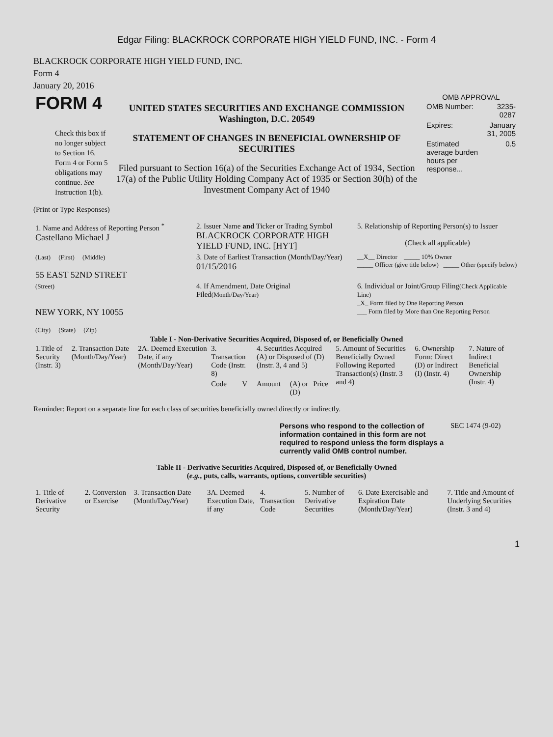Edgar Filing: BLACKROCK CORPORATE HIGH YIELD FUND, INC. - Form 4
BLACKROCK CORPORATE HIGH YIELD FUND, INC.
Form 4
January 20, 2016
| FORM 4 Check this box if no longer subject to Section 16. Form 4 or Form 5 obligations may continue. See Instruction 1(b). | UNITED STATES SECURITIES AND EXCHANGE COMMISSION Washington, D.C. 20549 STATEMENT OF CHANGES IN BENEFICIAL OWNERSHIP OF SECURITIES Filed pursuant to Section 16(a) of the Securities Exchange Act of 1934, Section 17(a) of the Public Utility Holding Company Act of 1935 or Section 30(h) of the Investment Company Act of 1940 | OMB APPROVAL / OMB Number: / 3235-0287 / / Expires: / January 31, 2005 / / Estimated average burden hours per response... / 0.5 / |
(Print or Type Responses)
| 1. Name and Address of Reporting Person <sup>*</sup> Castellano Michael J | 2. Issuer Name and Ticker or Trading Symbol BLACKROCK CORPORATE HIGH YIELD FUND, INC. [HYT] | 5. Relationship of Reporting Person(s) to Issuer (Check all applicable) |
| (Last) (First) (Middle) 55 EAST 52ND STREET | 3. Date of Earliest Transaction (Month/Day/Year) 01/15/2016 | __X__ Director _____ 10% Owner _____ Officer (give title below) _____ Other (specify below) |
| (Street) NEW YORK, NY 10055 (City) (State) (Zip) | 4. If Amendment, Date Original Filed (Month/Day/Year) | 6. Individual or Joint/Group Filing (Check Applicable Line) _X_ Form filed by One Reporting Person ___ Form filed by More than One Reporting Person |
Table I - Non-Derivative Securities Acquired, Disposed of, or Beneficially Owned
| 1.Title of Security (Instr. 3) | 2. Transaction Date (Month/Day/Year) | 2A. Deemed Execution Date, if any (Month/Day/Year) | 3. Transaction Code (Instr. 8) | | 4. Securities Acquired (A) or Disposed of (D) (Instr. 3, 4 and 5) | | | 5. Amount of Securities Beneficially Owned Following Reported Transaction(s) (Instr. 3 and 4) | 6. Ownership Form: Direct (D) or Indirect (I) (Instr. 4) | 7. Nature of Indirect Beneficial Ownership (Instr. 4) |
| --- | --- | --- | --- | --- | --- | --- | --- | --- | --- | --- |
| | | | Code | V | Amount | (A) or (D) | Price | | | |
Reminder: Report on a separate line for each class of securities beneficially owned directly or indirectly.
| | Persons who respond to the collection of information contained in this form are not required to respond unless the form displays a currently valid OMB control number. | SEC 1474 (9-02) |
Table II - Derivative Securities Acquired, Disposed of, or Beneficially Owned
(e.g., puts, calls, warrants, options, convertible securities)
| 1. Title of Derivative Security | 2. Conversion or Exercise | 3. Transaction Date (Month/Day/Year) | 3A. Deemed Execution Date, if any | 4. Transaction Code | 5. Number of Derivative Securities | 6. Date Exercisable and Expiration Date (Month/Day/Year) | 7. Title and Amount of Underlying Securities (Instr. 3 and 4) |
| --- | --- | --- | --- | --- | --- | --- | --- |
1